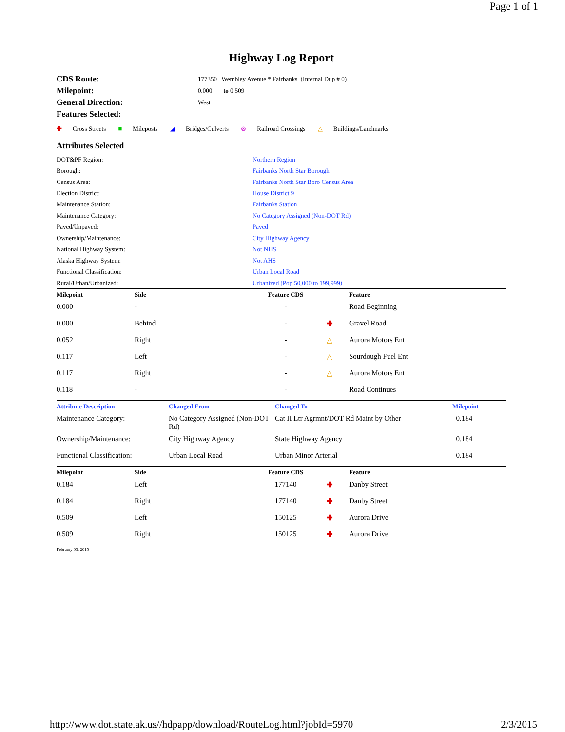Page 1 of 1
Highway Log Report
| CDS Route: | 177350 Wembley Avenue * Fairbanks (Internal Dup # 0) |
| Milepoint: | 0.000 to 0.509 |
| General Direction: | West |
| Features Selected: | |
✚ Cross Streets ■ Mileposts ◢ Bridges/Culverts ⊗ Railroad Crossings △ Buildings/Landmarks
Attributes Selected
| DOT&PF Region: | Northern Region |
| Borough: | Fairbanks North Star Borough |
| Census Area: | Fairbanks North Star Boro Census Area |
| Election District: | House District 9 |
| Maintenance Station: | Fairbanks Station |
| Maintenance Category: | No Category Assigned (Non-DOT Rd) |
| Paved/Unpaved: | Paved |
| Ownership/Maintenance: | City Highway Agency |
| National Highway System: | Not NHS |
| Alaska Highway System: | Not AHS |
| Functional Classification: | Urban Local Road |
| Rural/Urban/Urbanized: | Urbanized (Pop 50,000 to 199,999) |
| Milepoint | Side | Feature CDS | | Feature |
| --- | --- | --- | --- | --- |
| 0.000 | - | - | | Road Beginning |
| 0.000 | Behind | - | ✚ | Gravel Road |
| 0.052 | Right | - | △ | Aurora Motors Ent |
| 0.117 | Left | - | △ | Sourdough Fuel Ent |
| 0.117 | Right | - | △ | Aurora Motors Ent |
| 0.118 | - | - | | Road Continues |
| Attribute Description | Changed From | Changed To | Milepoint |
| --- | --- | --- | --- |
| Maintenance Category: | No Category Assigned (Non-DOT Rd) | Cat II Ltr Agrmnt/DOT Rd Maint by Other | 0.184 |
| Ownership/Maintenance: | City Highway Agency | State Highway Agency | 0.184 |
| Functional Classification: | Urban Local Road | Urban Minor Arterial | 0.184 |
| Milepoint | Side | Feature CDS | | Feature |
| --- | --- | --- | --- | --- |
| 0.184 | Left | 177140 | ✚ | Danby Street |
| 0.184 | Right | 177140 | ✚ | Danby Street |
| 0.509 | Left | 150125 | ✚ | Aurora Drive |
| 0.509 | Right | 150125 | ✚ | Aurora Drive |
February 03, 2015
http://www.dot.state.ak.us//hdpapp/download/RouteLog.html?jobId=5970 2/3/2015